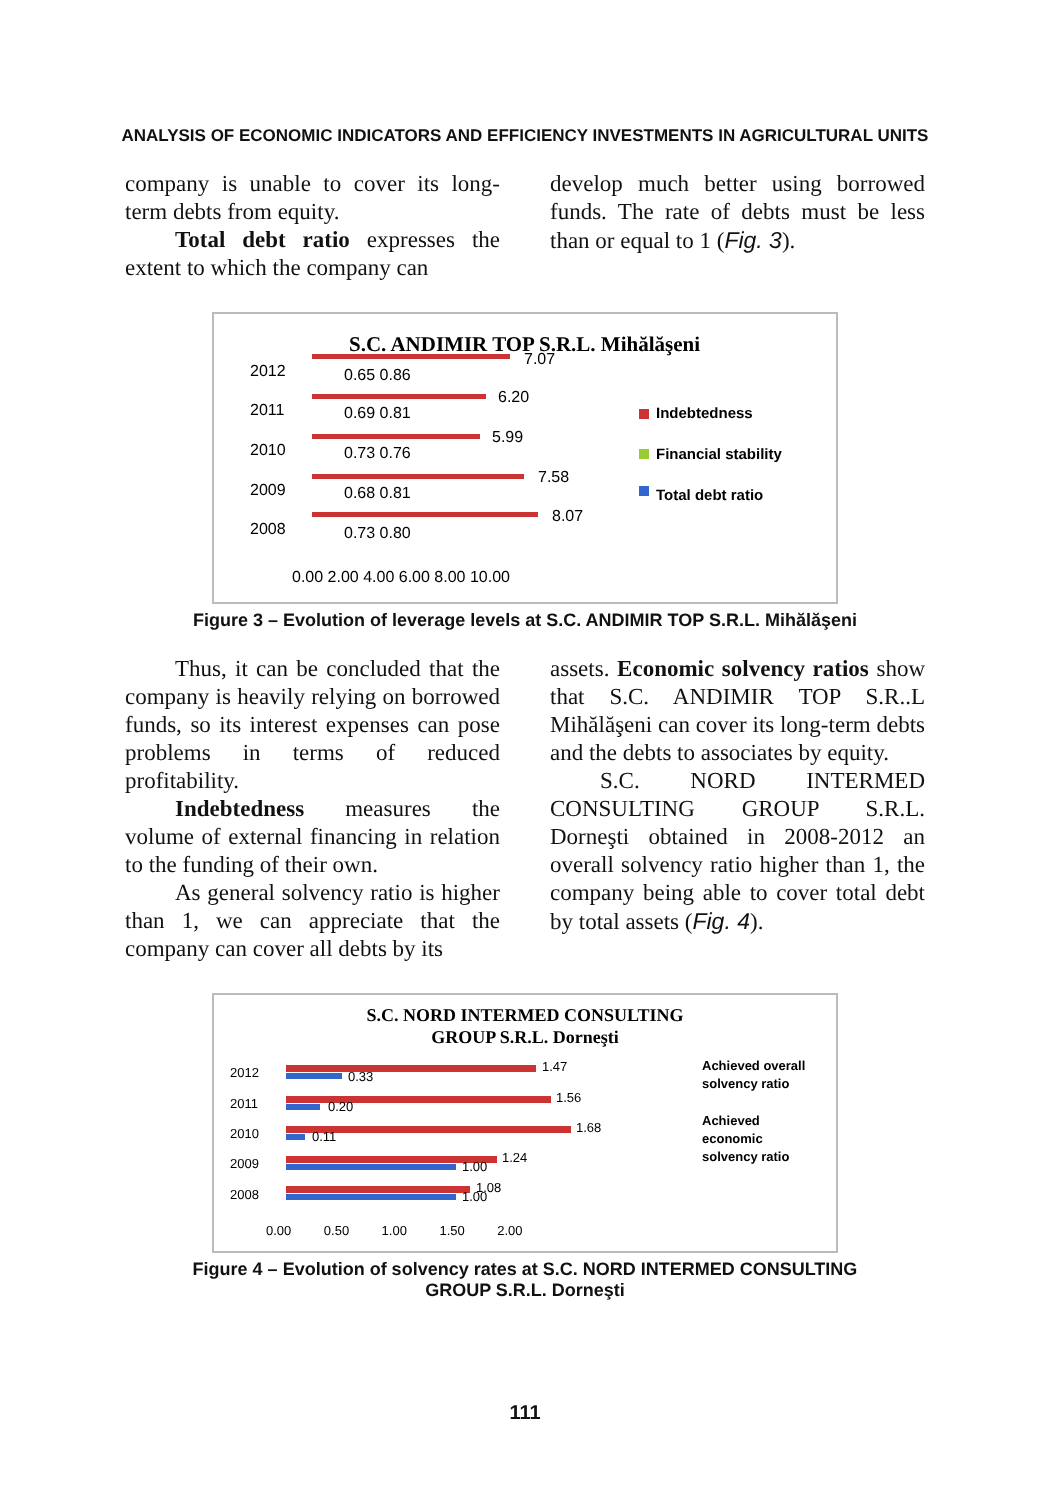ANALYSIS OF ECONOMIC INDICATORS AND EFFICIENCY INVESTMENTS IN AGRICULTURAL UNITS
company is unable to cover its long-term debts from equity.
Total debt ratio expresses the extent to which the company can
develop much better using borrowed funds. The rate of debts must be less than or equal to 1 (Fig. 3).
S.C. ANDIMIR TOP S.R.L. Mihălăşeni
2012
7.07
0.65 0.86
2011
6.20
0.69 0.81
2010
5.99
0.73 0.76
2009
7.58
0.68 0.81
2008
8.07
0.73 0.80
0.00 2.00 4.00 6.00 8.00 10.00
Indebtedness
Financial stability
Total debt ratio
Figure 3 – Evolution of leverage levels at S.C. ANDIMIR TOP S.R.L. Mihălăşeni
Thus, it can be concluded that the company is heavily relying on borrowed funds, so its interest expenses can pose problems in terms of reduced profitability.
Indebtedness measures the volume of external financing in relation to the funding of their own.
As general solvency ratio is higher than 1, we can appreciate that the company can cover all debts by its
assets. Economic solvency ratios show that S.C. ANDIMIR TOP S.R..L Mihălăşeni can cover its long-term debts and the debts to associates by equity.
S.C. NORD INTERMED CONSULTING GROUP S.R.L. Dorneşti obtained in 2008-2012 an overall solvency ratio higher than 1, the company being able to cover total debt by total assets (Fig. 4).
S.C. NORD INTERMED CONSULTING
GROUP S.R.L. Dorneşti
2012
1.47
0.33
2011
1.56
0.20
2010
1.68
0.11
2009
1.24
1.00
2008
1.08
1.00
0.00 0.50 1.00 1.50 2.00
Achieved overall
solvency ratio
Achieved
economic
solvency ratio
Figure 4 – Evolution of solvency rates at S.C. NORD INTERMED CONSULTING
GROUP S.R.L. Dorneşti
111